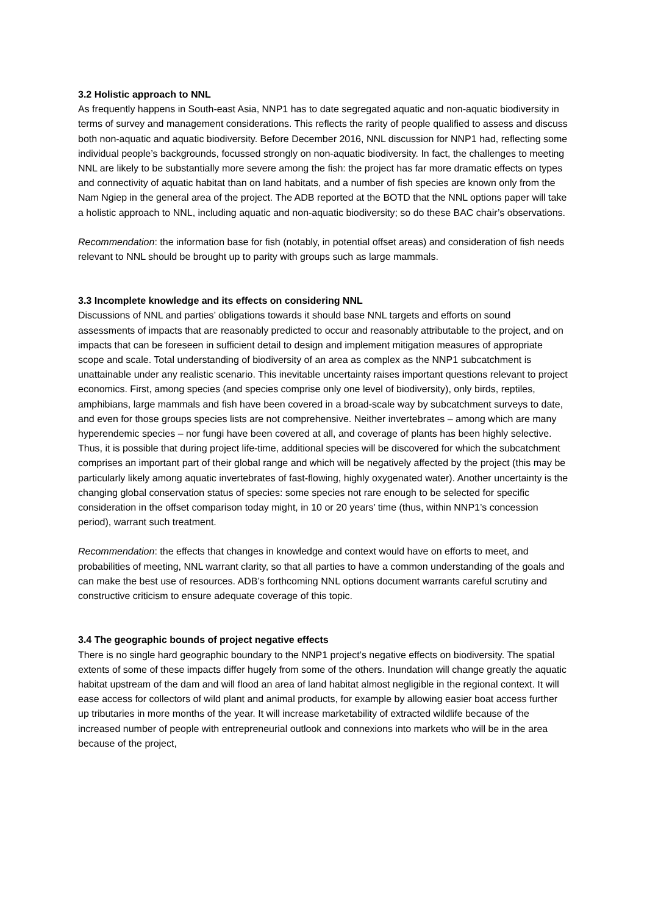3.2 Holistic approach to NNL
As frequently happens in South-east Asia, NNP1 has to date segregated aquatic and non-aquatic biodiversity in terms of survey and management considerations. This reflects the rarity of people qualified to assess and discuss both non-aquatic and aquatic biodiversity. Before December 2016, NNL discussion for NNP1 had, reflecting some individual people’s backgrounds, focussed strongly on non-aquatic biodiversity. In fact, the challenges to meeting NNL are likely to be substantially more severe among the fish: the project has far more dramatic effects on types and connectivity of aquatic habitat than on land habitats, and a number of fish species are known only from the Nam Ngiep in the general area of the project. The ADB reported at the BOTD that the NNL options paper will take a holistic approach to NNL, including aquatic and non-aquatic biodiversity; so do these BAC chair’s observations.
Recommendation: the information base for fish (notably, in potential offset areas) and consideration of fish needs relevant to NNL should be brought up to parity with groups such as large mammals.
3.3 Incomplete knowledge and its effects on considering NNL
Discussions of NNL and parties’ obligations towards it should base NNL targets and efforts on sound assessments of impacts that are reasonably predicted to occur and reasonably attributable to the project, and on impacts that can be foreseen in sufficient detail to design and implement mitigation measures of appropriate scope and scale. Total understanding of biodiversity of an area as complex as the NNP1 subcatchment is unattainable under any realistic scenario. This inevitable uncertainty raises important questions relevant to project economics. First, among species (and species comprise only one level of biodiversity), only birds, reptiles, amphibians, large mammals and fish have been covered in a broad-scale way by subcatchment surveys to date, and even for those groups species lists are not comprehensive. Neither invertebrates – among which are many hyperendemic species – nor fungi have been covered at all, and coverage of plants has been highly selective. Thus, it is possible that during project life-time, additional species will be discovered for which the subcatchment comprises an important part of their global range and which will be negatively affected by the project (this may be particularly likely among aquatic invertebrates of fast-flowing, highly oxygenated water). Another uncertainty is the changing global conservation status of species: some species not rare enough to be selected for specific consideration in the offset comparison today might, in 10 or 20 years’ time (thus, within NNP1’s concession period), warrant such treatment.
Recommendation: the effects that changes in knowledge and context would have on efforts to meet, and probabilities of meeting, NNL warrant clarity, so that all parties to have a common understanding of the goals and can make the best use of resources. ADB’s forthcoming NNL options document warrants careful scrutiny and constructive criticism to ensure adequate coverage of this topic.
3.4 The geographic bounds of project negative effects
There is no single hard geographic boundary to the NNP1 project’s negative effects on biodiversity. The spatial extents of some of these impacts differ hugely from some of the others. Inundation will change greatly the aquatic habitat upstream of the dam and will flood an area of land habitat almost negligible in the regional context. It will ease access for collectors of wild plant and animal products, for example by allowing easier boat access further up tributaries in more months of the year. It will increase marketability of extracted wildlife because of the increased number of people with entrepreneurial outlook and connexions into markets who will be in the area because of the project,